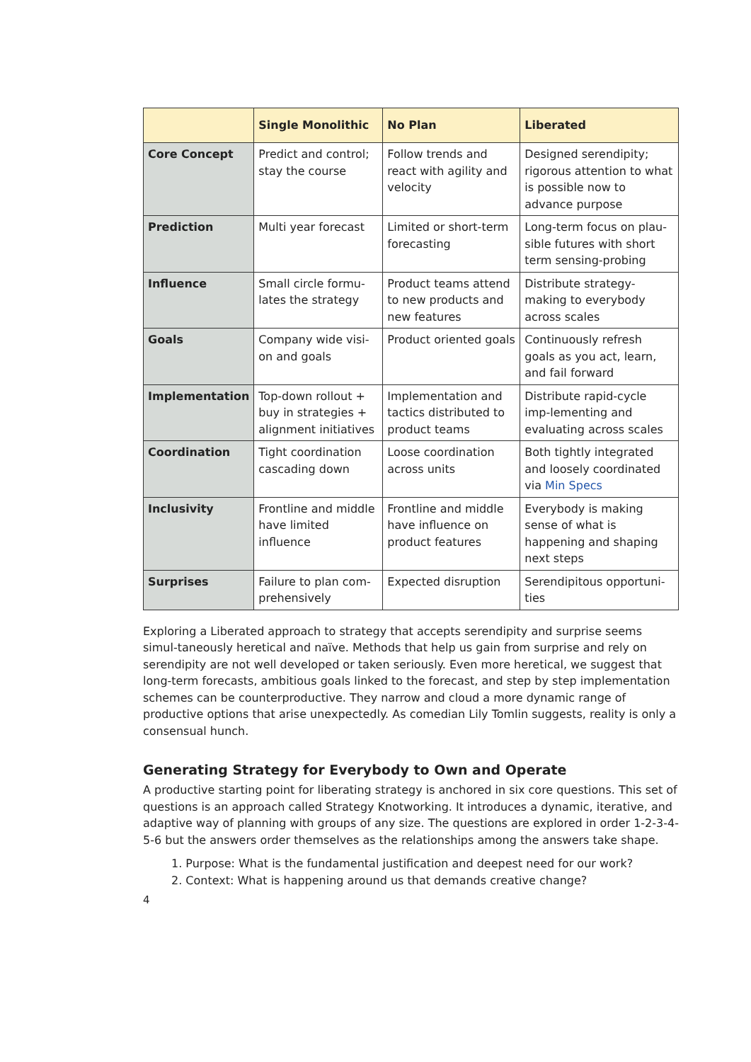| | Single Monolithic | No Plan | Liberated |
| --- | --- | --- | --- |
| Core Concept | Predict and control; stay the course | Follow trends and react with agility and velocity | Designed serendipity; rigorous attention to what is possible now to advance purpose |
| Prediction | Multi year forecast | Limited or short-term forecasting | Long-term focus on plau-sible futures with short term sensing-probing |
| Influence | Small circle formu-lates the strategy | Product teams attend to new products and new features | Distribute strategy-making to everybody across scales |
| Goals | Company wide visi-on and goals | Product oriented goals | Continuously refresh goals as you act, learn, and fail forward |
| Implementation | Top-down rollout + buy in strategies + alignment initiatives | Implementation and tactics distributed to product teams | Distribute rapid-cycle imp-lementing and evaluating across scales |
| Coordination | Tight coordination cascading down | Loose coordination across units | Both tightly integrated and loosely coordinated via Min Specs |
| Inclusivity | Frontline and middle have limited influence | Frontline and middle have influence on product features | Everybody is making sense of what is happening and shaping next steps |
| Surprises | Failure to plan com-prehensively | Expected disruption | Serendipitous opportuni-ties |
Exploring a Liberated approach to strategy that accepts serendipity and surprise seems simul-taneously heretical and naïve. Methods that help us gain from surprise and rely on serendipity are not well developed or taken seriously. Even more heretical, we suggest that long-term forecasts, ambitious goals linked to the forecast, and step by step implementation schemes can be counterproductive. They narrow and cloud a more dynamic range of productive options that arise unexpectedly. As comedian Lily Tomlin suggests, reality is only a consensual hunch.
Generating Strategy for Everybody to Own and Operate
A productive starting point for liberating strategy is anchored in six core questions. This set of questions is an approach called Strategy Knotworking. It introduces a dynamic, iterative, and adaptive way of planning with groups of any size. The questions are explored in order 1-2-3-4-5-6 but the answers order themselves as the relationships among the answers take shape.
1. Purpose: What is the fundamental justification and deepest need for our work?
2. Context: What is happening around us that demands creative change?
4